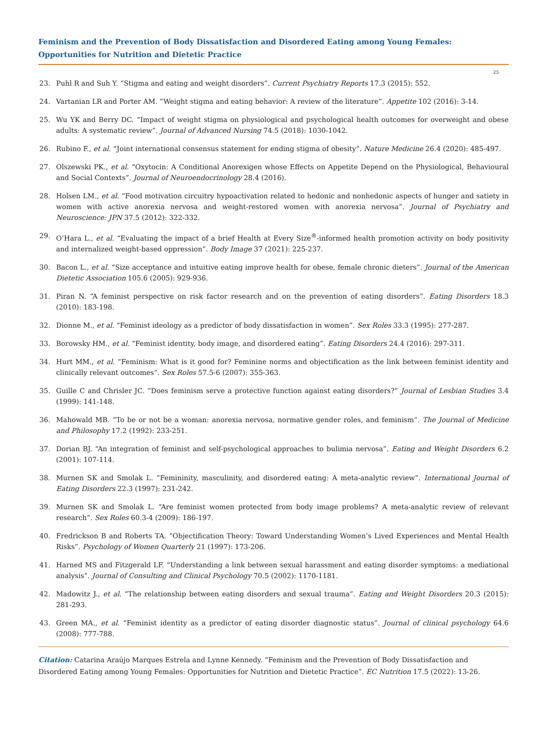Feminism and the Prevention of Body Dissatisfaction and Disordered Eating among Young Females: Opportunities for Nutrition and Dietetic Practice
25
23. Puhl R and Suh Y. “Stigma and eating and weight disorders”. Current Psychiatry Reports 17.3 (2015): 552.
24. Vartanian LR and Porter AM. “Weight stigma and eating behavior: A review of the literature”. Appetite 102 (2016): 3-14.
25. Wu YK and Berry DC. “Impact of weight stigma on physiological and psychological health outcomes for overweight and obese adults: A systematic review”. Journal of Advanced Nursing 74.5 (2018): 1030-1042.
26. Rubino F., et al. “Joint international consensus statement for ending stigma of obesity”. Nature Medicine 26.4 (2020): 485-497.
27. Olszewski PK., et al. “Oxytocin: A Conditional Anorexigen whose Effects on Appetite Depend on the Physiological, Behavioural and Social Contexts”. Journal of Neuroendocrinology 28.4 (2016).
28. Holsen LM., et al. “Food motivation circuitry hypoactivation related to hedonic and nonhedonic aspects of hunger and satiety in women with active anorexia nervosa and weight-restored women with anorexia nervosa”. Journal of Psychiatry and Neuroscience: JPN 37.5 (2012): 322-332.
29. O’Hara L., et al. “Evaluating the impact of a brief Health at Every Size<sup>®</sup>-informed health promotion activity on body positivity and internalized weight-based oppression”. Body Image 37 (2021): 225-237.
30. Bacon L., et al. “Size acceptance and intuitive eating improve health for obese, female chronic dieters”. Journal of the American Dietetic Association 105.6 (2005): 929-936.
31. Piran N. “A feminist perspective on risk factor research and on the prevention of eating disorders”. Eating Disorders 18.3 (2010): 183-198.
32. Dionne M., et al. “Feminist ideology as a predictor of body dissatisfaction in women”. Sex Roles 33.3 (1995): 277-287.
33. Borowsky HM., et al. “Feminist identity, body image, and disordered eating”. Eating Disorders 24.4 (2016): 297-311.
34. Hurt MM., et al. “Feminism: What is it good for? Feminine norms and objectification as the link between feminist identity and clinically relevant outcomes”. Sex Roles 57.5-6 (2007): 355-363.
35. Guille C and Chrisler JC. “Does feminism serve a protective function against eating disorders?” Journal of Lesbian Studies 3.4 (1999): 141-148.
36. Mahowald MB. “To be or not be a woman: anorexia nervosa, normative gender roles, and feminism”. The Journal of Medicine and Philosophy 17.2 (1992): 233-251.
37. Dorian BJ. “An integration of feminist and self-psychological approaches to bulimia nervosa”. Eating and Weight Disorders 6.2 (2001): 107-114.
38. Murnen SK and Smolak L. “Femininity, masculinity, and disordered eating: A meta-analytic review”. International Journal of Eating Disorders 22.3 (1997): 231-242.
39. Murnen SK and Smolak L. “Are feminist women protected from body image problems? A meta-analytic review of relevant research”. Sex Roles 60.3-4 (2009): 186-197.
40. Fredrickson B and Roberts TA. “Objectification Theory: Toward Understanding Women’s Lived Experiences and Mental Health Risks”. Psychology of Women Quarterly 21 (1997): 173-206.
41. Harned MS and Fitzgerald LF. “Understanding a link between sexual harassment and eating disorder symptoms: a mediational analysis”. Journal of Consulting and Clinical Psychology 70.5 (2002): 1170-1181.
42. Madowitz J., et al. “The relationship between eating disorders and sexual trauma”. Eating and Weight Disorders 20.3 (2015): 281-293.
43. Green MA., et al. “Feminist identity as a predictor of eating disorder diagnostic status”. Journal of clinical psychology 64.6 (2008): 777-788.
Citation: Catarina Araújo Marques Estrela and Lynne Kennedy. “Feminism and the Prevention of Body Dissatisfaction and Disordered Eating among Young Females: Opportunities for Nutrition and Dietetic Practice”. EC Nutrition 17.5 (2022): 13-26.